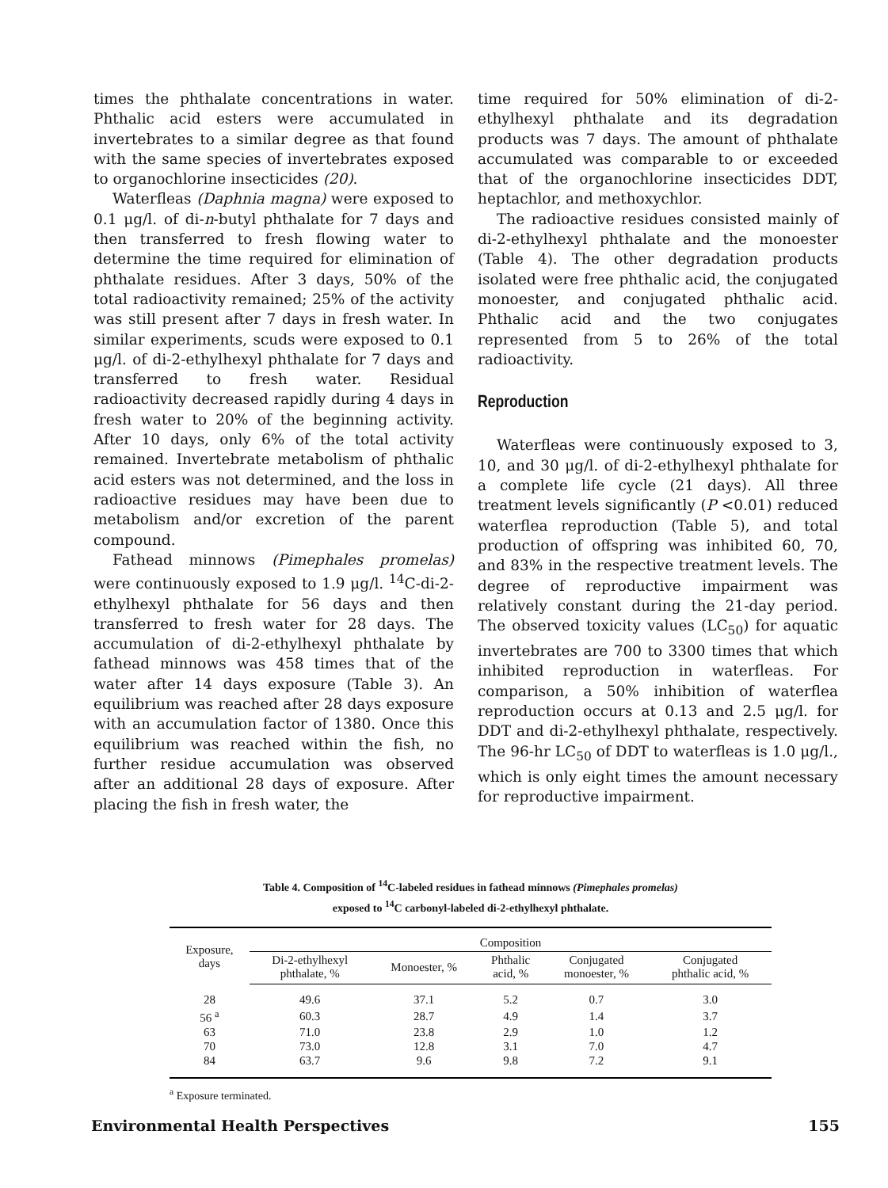times the phthalate concentrations in water. Phthalic acid esters were accumulated in invertebrates to a similar degree as that found with the same species of invertebrates exposed to organochlorine insecticides (20).
Waterfleas (Daphnia magna) were exposed to 0.1 μg/l. of di-n-butyl phthalate for 7 days and then transferred to fresh flowing water to determine the time required for elimination of phthalate residues. After 3 days, 50% of the total radioactivity remained; 25% of the activity was still present after 7 days in fresh water. In similar experiments, scuds were exposed to 0.1 μg/l. of di-2-ethylhexyl phthalate for 7 days and transferred to fresh water. Residual radioactivity decreased rapidly during 4 days in fresh water to 20% of the beginning activity. After 10 days, only 6% of the total activity remained. Invertebrate metabolism of phthalic acid esters was not determined, and the loss in radioactive residues may have been due to metabolism and/or excretion of the parent compound.
Fathead minnows (Pimephales promelas) were continuously exposed to 1.9 μg/l. <sup>14</sup>C-di-2-ethylhexyl phthalate for 56 days and then transferred to fresh water for 28 days. The accumulation of di-2-ethylhexyl phthalate by fathead minnows was 458 times that of the water after 14 days exposure (Table 3). An equilibrium was reached after 28 days exposure with an accumulation factor of 1380. Once this equilibrium was reached within the fish, no further residue accumulation was observed after an additional 28 days of exposure. After placing the fish in fresh water, the
time required for 50% elimination of di-2-ethylhexyl phthalate and its degradation products was 7 days. The amount of phthalate accumulated was comparable to or exceeded that of the organochlorine insecticides DDT, heptachlor, and methoxychlor.
The radioactive residues consisted mainly of di-2-ethylhexyl phthalate and the monoester (Table 4). The other degradation products isolated were free phthalic acid, the conjugated monoester, and conjugated phthalic acid. Phthalic acid and the two conjugates represented from 5 to 26% of the total radioactivity.
Reproduction
Waterfleas were continuously exposed to 3, 10, and 30 μg/l. of di-2-ethylhexyl phthalate for a complete life cycle (21 days). All three treatment levels significantly (P <0.01) reduced waterflea reproduction (Table 5), and total production of offspring was inhibited 60, 70, and 83% in the respective treatment levels. The degree of reproductive impairment was relatively constant during the 21-day period. The observed toxicity values (LC<sub>50</sub>) for aquatic invertebrates are 700 to 3300 times that which inhibited reproduction in waterfleas. For comparison, a 50% inhibition of waterflea reproduction occurs at 0.13 and 2.5 μg/l. for DDT and di-2-ethylhexyl phthalate, respectively. The 96-hr LC<sub>50</sub> of DDT to waterfleas is 1.0 μg/l., which is only eight times the amount necessary for reproductive impairment.
Table 4. Composition of <sup>14</sup>C-labeled residues in fathead minnows (Pimephales promelas)
exposed to <sup>14</sup>C carbonyl-labeled di-2-ethylhexyl phthalate.
| Exposure, days | Composition | | | | |
| --- | --- | --- | --- | --- | --- |
| | Di-2-ethylhexyl phthalate, % | Monoester, % | Phthalic acid, % | Conjugated monoester, % | Conjugated phthalic acid, % |
| 28 | 49.6 | 37.1 | 5.2 | 0.7 | 3.0 |
| 56 <sup>a</sup> | 60.3 | 28.7 | 4.9 | 1.4 | 3.7 |
| 63 | 71.0 | 23.8 | 2.9 | 1.0 | 1.2 |
| 70 | 73.0 | 12.8 | 3.1 | 7.0 | 4.7 |
| 84 | 63.7 | 9.6 | 9.8 | 7.2 | 9.1 |
<sup>a</sup> Exposure terminated.
Environmental Health Perspectives 155